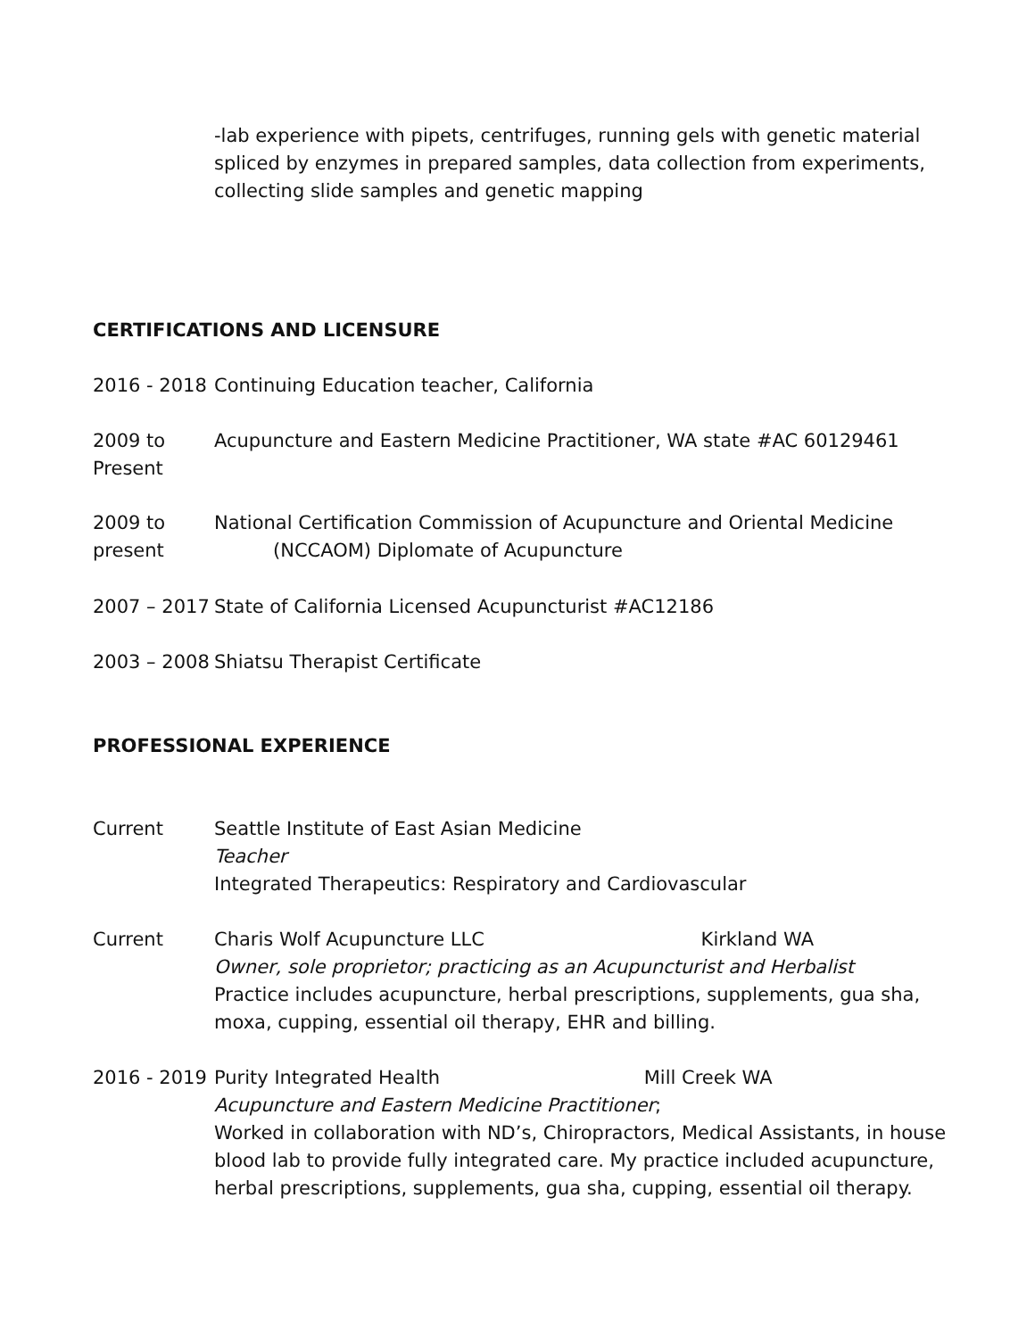-lab experience with pipets, centrifuges, running gels with genetic material spliced by enzymes in prepared samples, data collection from experiments, collecting slide samples and genetic mapping
CERTIFICATIONS AND LICENSURE
2016 - 2018
Continuing Education teacher, California
2009 to
Present
Acupuncture and Eastern Medicine Practitioner, WA state #AC 60129461
2009 to
present
National Certification Commission of Acupuncture and Oriental Medicine
(NCCAOM) Diplomate of Acupuncture
2007 – 2017
State of California Licensed Acupuncturist #AC12186
2003 – 2008
Shiatsu Therapist Certificate
PROFESSIONAL EXPERIENCE
Current Seattle Institute of East Asian Medicine
Teacher
Integrated Therapeutics: Respiratory and Cardiovascular
Current Charis Wolf Acupuncture LLC Kirkland WA
Owner, sole proprietor; practicing as an Acupuncturist and Herbalist
Practice includes acupuncture, herbal prescriptions, supplements, gua sha, moxa, cupping, essential oil therapy, EHR and billing.
2016 - 2019
Purity Integrated Health Mill Creek WA
Acupuncture and Eastern Medicine Practitioner;
Worked in collaboration with ND’s, Chiropractors, Medical Assistants, in house blood lab to provide fully integrated care. My practice included acupuncture, herbal prescriptions, supplements, gua sha, cupping, essential oil therapy.